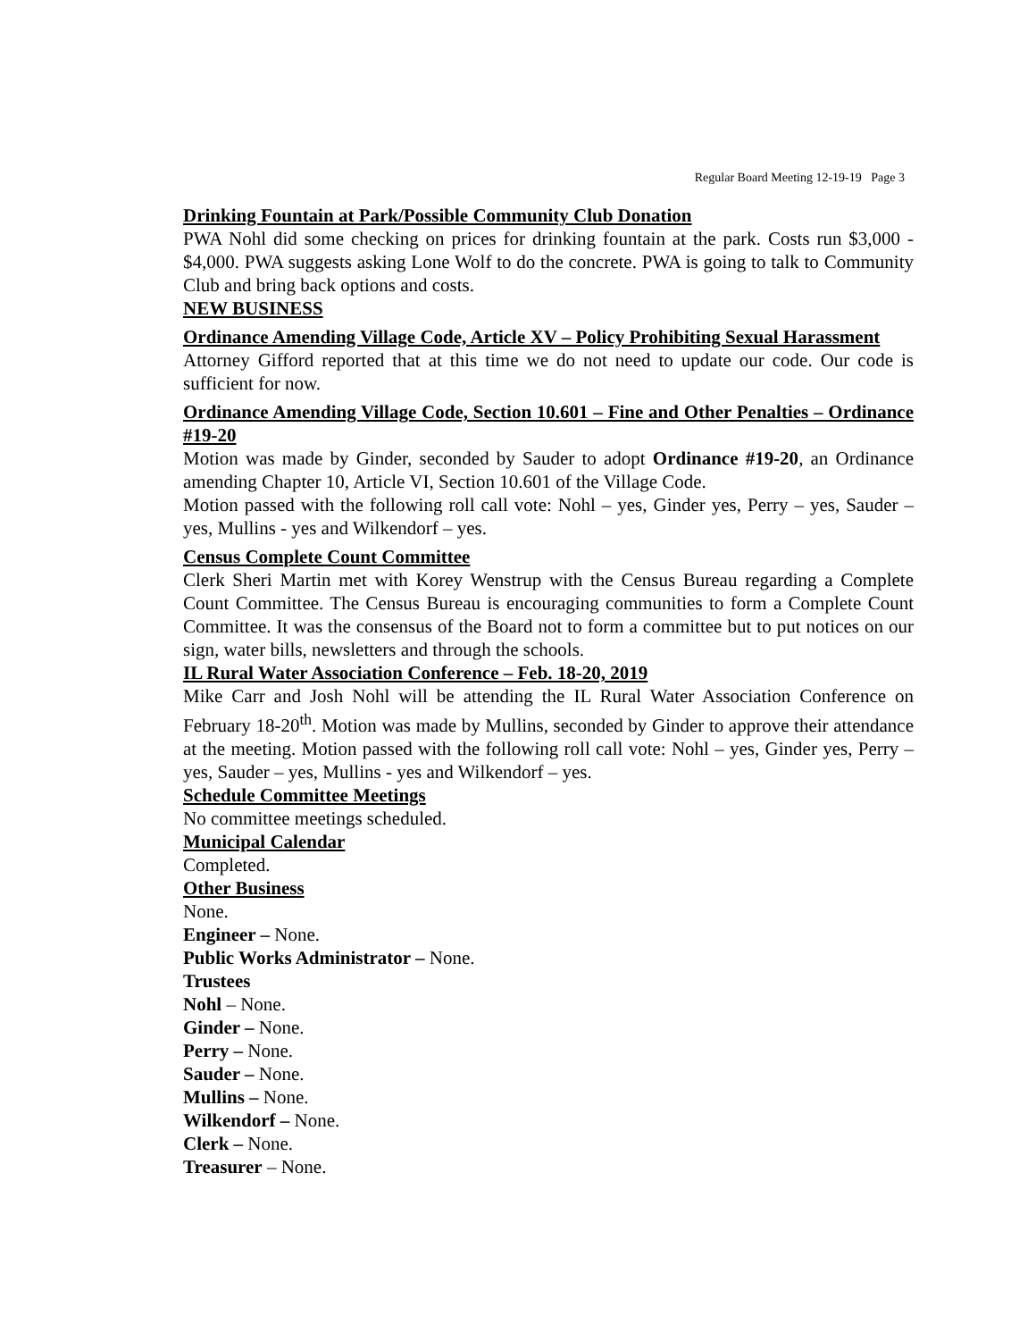Regular Board Meeting 12-19-19 Page 3
Drinking Fountain at Park/Possible Community Club Donation
PWA Nohl did some checking on prices for drinking fountain at the park. Costs run $3,000 - $4,000. PWA suggests asking Lone Wolf to do the concrete. PWA is going to talk to Community Club and bring back options and costs.
NEW BUSINESS
Ordinance Amending Village Code, Article XV – Policy Prohibiting Sexual Harassment
Attorney Gifford reported that at this time we do not need to update our code. Our code is sufficient for now.
Ordinance Amending Village Code, Section 10.601 – Fine and Other Penalties – Ordinance #19-20
Motion was made by Ginder, seconded by Sauder to adopt Ordinance #19-20, an Ordinance amending Chapter 10, Article VI, Section 10.601 of the Village Code.
Motion passed with the following roll call vote: Nohl – yes, Ginder yes, Perry – yes, Sauder – yes, Mullins - yes and Wilkendorf – yes.
Census Complete Count Committee
Clerk Sheri Martin met with Korey Wenstrup with the Census Bureau regarding a Complete Count Committee. The Census Bureau is encouraging communities to form a Complete Count Committee. It was the consensus of the Board not to form a committee but to put notices on our sign, water bills, newsletters and through the schools.
IL Rural Water Association Conference – Feb. 18-20, 2019
Mike Carr and Josh Nohl will be attending the IL Rural Water Association Conference on February 18-20<sup>th</sup>. Motion was made by Mullins, seconded by Ginder to approve their attendance at the meeting. Motion passed with the following roll call vote: Nohl – yes, Ginder yes, Perry – yes, Sauder – yes, Mullins - yes and Wilkendorf – yes.
Schedule Committee Meetings
No committee meetings scheduled.
Municipal Calendar
Completed.
Other Business
None.
Engineer – None.
Public Works Administrator – None.
Trustees
Nohl – None.
Ginder – None.
Perry – None.
Sauder – None.
Mullins – None.
Wilkendorf – None.
Clerk – None.
Treasurer – None.